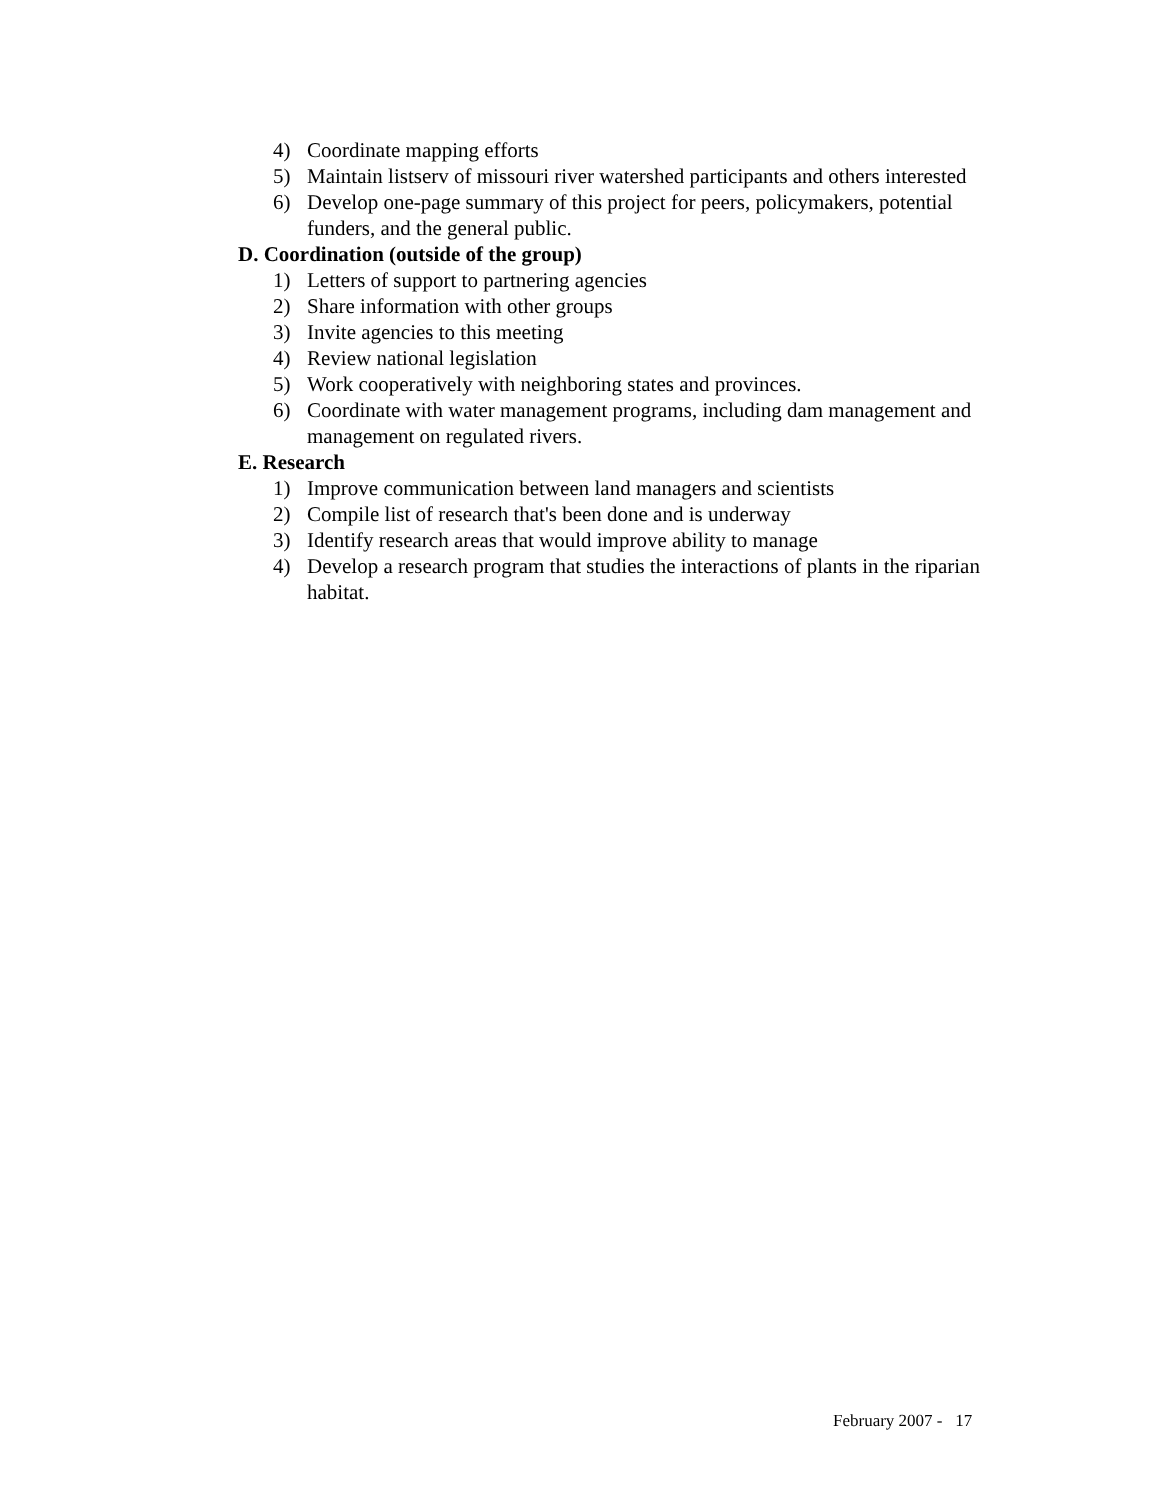4) Coordinate mapping efforts
5) Maintain listserv of missouri river watershed participants and others interested
6) Develop one-page summary of this project for peers, policymakers, potential funders, and the general public.
D. Coordination (outside of the group)
1) Letters of support to partnering agencies
2) Share information with other groups
3) Invite agencies to this meeting
4) Review national legislation
5) Work cooperatively with neighboring states and provinces.
6) Coordinate with water management programs, including dam management and management on regulated rivers.
E. Research
1) Improve communication between land managers and scientists
2) Compile list of research that's been done and is underway
3) Identify research areas that would improve ability to manage
4) Develop a research program that studies the interactions of plants in the riparian habitat.
February 2007 - 17